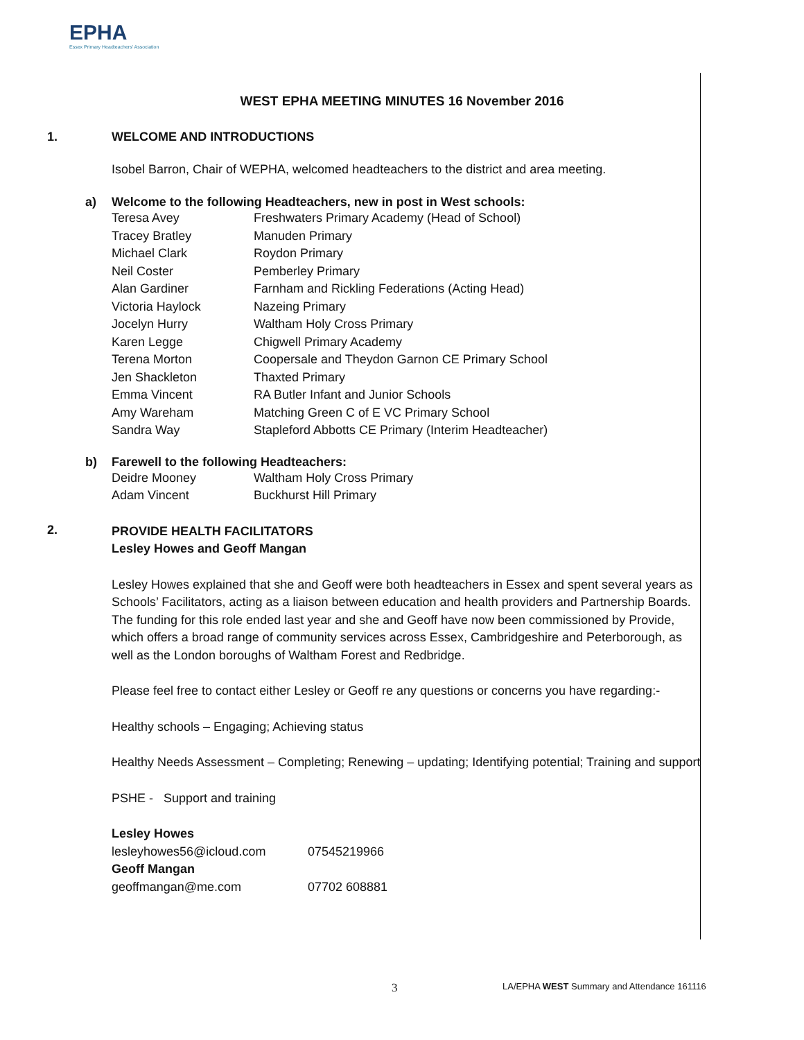EPHA
Essex Primary Headteachers' Association
WEST EPHA MEETING MINUTES 16 November 2016
1. WELCOME AND INTRODUCTIONS
Isobel Barron, Chair of WEPHA, welcomed headteachers to the district and area meeting.
a) Welcome to the following Headteachers, new in post in West schools:
| Teresa Avey | Freshwaters Primary Academy (Head of School) |
| Tracey Bratley | Manuden Primary |
| Michael Clark | Roydon Primary |
| Neil Coster | Pemberley Primary |
| Alan Gardiner | Farnham and Rickling Federations (Acting Head) |
| Victoria Haylock | Nazeing Primary |
| Jocelyn Hurry | Waltham Holy Cross Primary |
| Karen Legge | Chigwell Primary Academy |
| Terena Morton | Coopersale and Theydon Garnon CE Primary School |
| Jen Shackleton | Thaxted Primary |
| Emma Vincent | RA Butler Infant and Junior Schools |
| Amy Wareham | Matching Green C of E VC Primary School |
| Sandra Way | Stapleford Abbotts CE Primary (Interim Headteacher) |
b) Farewell to the following Headteachers:
| Deidre Mooney | Waltham Holy Cross Primary |
| Adam Vincent | Buckhurst Hill Primary |
2.
PROVIDE HEALTH FACILITATORS
Lesley Howes and Geoff Mangan
Lesley Howes explained that she and Geoff were both headteachers in Essex and spent several years as Schools’ Facilitators, acting as a liaison between education and health providers and Partnership Boards. The funding for this role ended last year and she and Geoff have now been commissioned by Provide, which offers a broad range of community services across Essex, Cambridgeshire and Peterborough, as well as the London boroughs of Waltham Forest and Redbridge.
Please feel free to contact either Lesley or Geoff re any questions or concerns you have regarding:-
Healthy schools – Engaging; Achieving status
Healthy Needs Assessment – Completing; Renewing – updating; Identifying potential; Training and support
PSHE - Support and training
| Lesley Howes | |
| lesleyhowes56@icloud.com | 07545219966 |
| Geoff Mangan | |
| geoffmangan@me.com | 07702 608881 |
3
LA/EPHA WEST Summary and Attendance 161116